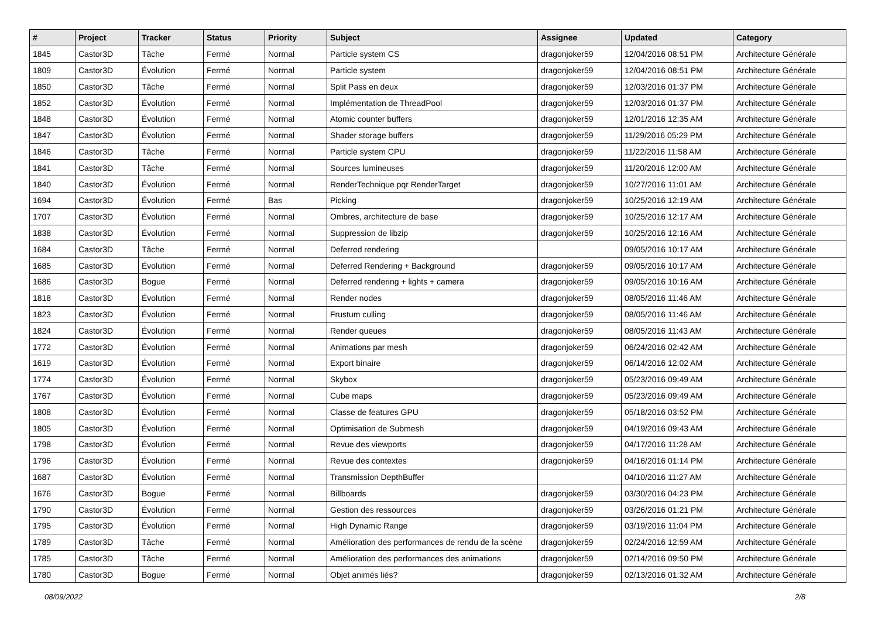| # | Project | Tracker | Status | Priority | Subject | Assignee | Updated | Category |
| --- | --- | --- | --- | --- | --- | --- | --- | --- |
| 1845 | Castor3D | Tâche | Fermé | Normal | Particle system CS | dragonjoker59 | 12/04/2016 08:51 PM | Architecture Générale |
| 1809 | Castor3D | Évolution | Fermé | Normal | Particle system | dragonjoker59 | 12/04/2016 08:51 PM | Architecture Générale |
| 1850 | Castor3D | Tâche | Fermé | Normal | Split Pass en deux | dragonjoker59 | 12/03/2016 01:37 PM | Architecture Générale |
| 1852 | Castor3D | Évolution | Fermé | Normal | Implémentation de ThreadPool | dragonjoker59 | 12/03/2016 01:37 PM | Architecture Générale |
| 1848 | Castor3D | Évolution | Fermé | Normal | Atomic counter buffers | dragonjoker59 | 12/01/2016 12:35 AM | Architecture Générale |
| 1847 | Castor3D | Évolution | Fermé | Normal | Shader storage buffers | dragonjoker59 | 11/29/2016 05:29 PM | Architecture Générale |
| 1846 | Castor3D | Tâche | Fermé | Normal | Particle system CPU | dragonjoker59 | 11/22/2016 11:58 AM | Architecture Générale |
| 1841 | Castor3D | Tâche | Fermé | Normal | Sources lumineuses | dragonjoker59 | 11/20/2016 12:00 AM | Architecture Générale |
| 1840 | Castor3D | Évolution | Fermé | Normal | RenderTechnique pqr RenderTarget | dragonjoker59 | 10/27/2016 11:01 AM | Architecture Générale |
| 1694 | Castor3D | Évolution | Fermé | Bas | Picking | dragonjoker59 | 10/25/2016 12:19 AM | Architecture Générale |
| 1707 | Castor3D | Évolution | Fermé | Normal | Ombres, architecture de base | dragonjoker59 | 10/25/2016 12:17 AM | Architecture Générale |
| 1838 | Castor3D | Évolution | Fermé | Normal | Suppression de libzip | dragonjoker59 | 10/25/2016 12:16 AM | Architecture Générale |
| 1684 | Castor3D | Tâche | Fermé | Normal | Deferred rendering | | 09/05/2016 10:17 AM | Architecture Générale |
| 1685 | Castor3D | Évolution | Fermé | Normal | Deferred Rendering + Background | dragonjoker59 | 09/05/2016 10:17 AM | Architecture Générale |
| 1686 | Castor3D | Bogue | Fermé | Normal | Deferred rendering + lights + camera | dragonjoker59 | 09/05/2016 10:16 AM | Architecture Générale |
| 1818 | Castor3D | Évolution | Fermé | Normal | Render nodes | dragonjoker59 | 08/05/2016 11:46 AM | Architecture Générale |
| 1823 | Castor3D | Évolution | Fermé | Normal | Frustum culling | dragonjoker59 | 08/05/2016 11:46 AM | Architecture Générale |
| 1824 | Castor3D | Évolution | Fermé | Normal | Render queues | dragonjoker59 | 08/05/2016 11:43 AM | Architecture Générale |
| 1772 | Castor3D | Évolution | Fermé | Normal | Animations par mesh | dragonjoker59 | 06/24/2016 02:42 AM | Architecture Générale |
| 1619 | Castor3D | Évolution | Fermé | Normal | Export binaire | dragonjoker59 | 06/14/2016 12:02 AM | Architecture Générale |
| 1774 | Castor3D | Évolution | Fermé | Normal | Skybox | dragonjoker59 | 05/23/2016 09:49 AM | Architecture Générale |
| 1767 | Castor3D | Évolution | Fermé | Normal | Cube maps | dragonjoker59 | 05/23/2016 09:49 AM | Architecture Générale |
| 1808 | Castor3D | Évolution | Fermé | Normal | Classe de features GPU | dragonjoker59 | 05/18/2016 03:52 PM | Architecture Générale |
| 1805 | Castor3D | Évolution | Fermé | Normal | Optimisation de Submesh | dragonjoker59 | 04/19/2016 09:43 AM | Architecture Générale |
| 1798 | Castor3D | Évolution | Fermé | Normal | Revue des viewports | dragonjoker59 | 04/17/2016 11:28 AM | Architecture Générale |
| 1796 | Castor3D | Évolution | Fermé | Normal | Revue des contextes | dragonjoker59 | 04/16/2016 01:14 PM | Architecture Générale |
| 1687 | Castor3D | Évolution | Fermé | Normal | Transmission DepthBuffer | | 04/10/2016 11:27 AM | Architecture Générale |
| 1676 | Castor3D | Bogue | Fermé | Normal | Billboards | dragonjoker59 | 03/30/2016 04:23 PM | Architecture Générale |
| 1790 | Castor3D | Évolution | Fermé | Normal | Gestion des ressources | dragonjoker59 | 03/26/2016 01:21 PM | Architecture Générale |
| 1795 | Castor3D | Évolution | Fermé | Normal | High Dynamic Range | dragonjoker59 | 03/19/2016 11:04 PM | Architecture Générale |
| 1789 | Castor3D | Tâche | Fermé | Normal | Amélioration des performances de rendu de la scène | dragonjoker59 | 02/24/2016 12:59 AM | Architecture Générale |
| 1785 | Castor3D | Tâche | Fermé | Normal | Amélioration des performances des animations | dragonjoker59 | 02/14/2016 09:50 PM | Architecture Générale |
| 1780 | Castor3D | Bogue | Fermé | Normal | Objet animés liés? | dragonjoker59 | 02/13/2016 01:32 AM | Architecture Générale |
08/09/2022 2/8